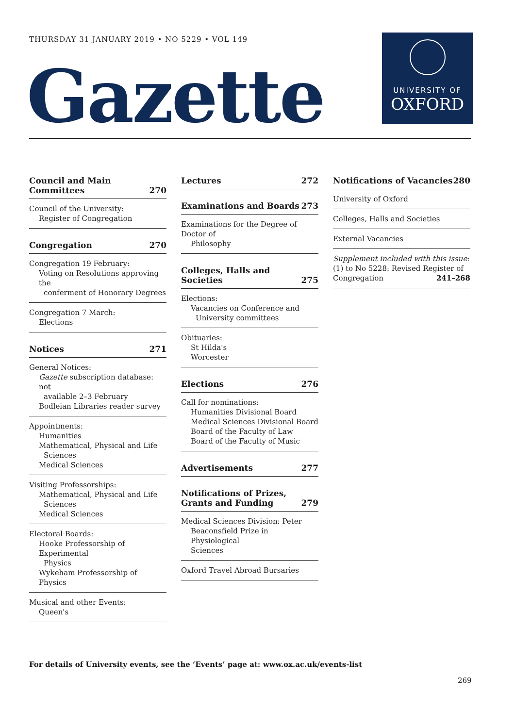THURSDAY 31 JANUARY 2019 • NO 5229 • VOL 149
Gazette
UNIVERSITY OF
OXFORD
Council and Main
Committees 270
Council of the University:
Register of Congregation
Congregation 270
Congregation 19 February:
Voting on Resolutions approving the
conferment of Honorary Degrees
Congregation 7 March:
Elections
Notices 271
General Notices:
Gazette subscription database: not
available 2–3 February
Bodleian Libraries reader survey
Appointments:
Humanities
Mathematical, Physical and Life
Sciences
Medical Sciences
Visiting Professorships:
Mathematical, Physical and Life
Sciences
Medical Sciences
Electoral Boards:
Hooke Professorship of Experimental
Physics
Wykeham Professorship of Physics
Musical and other Events:
Queen's
Lectures 272
Examinations and Boards 273
Examinations for the Degree of Doctor of
Philosophy
Colleges, Halls and Societies 275
Elections:
Vacancies on Conference and
University committees
Obituaries:
St Hilda's
Worcester
Elections 276
Call for nominations:
Humanities Divisional Board
Medical Sciences Divisional Board
Board of the Faculty of Law
Board of the Faculty of Music
Advertisements 277
Notifications of Prizes,
Grants and Funding 279
Medical Sciences Division: Peter
Beaconsfield Prize in Physiological
Sciences
Oxford Travel Abroad Bursaries
Notifications of Vacancies 280
University of Oxford
Colleges, Halls and Societies
External Vacancies
Supplement included with this issue:
(1) to No 5228: Revised Register of
Congregation 241–268
For details of University events, see the ‘Events’ page at: www.ox.ac.uk/events-list
269